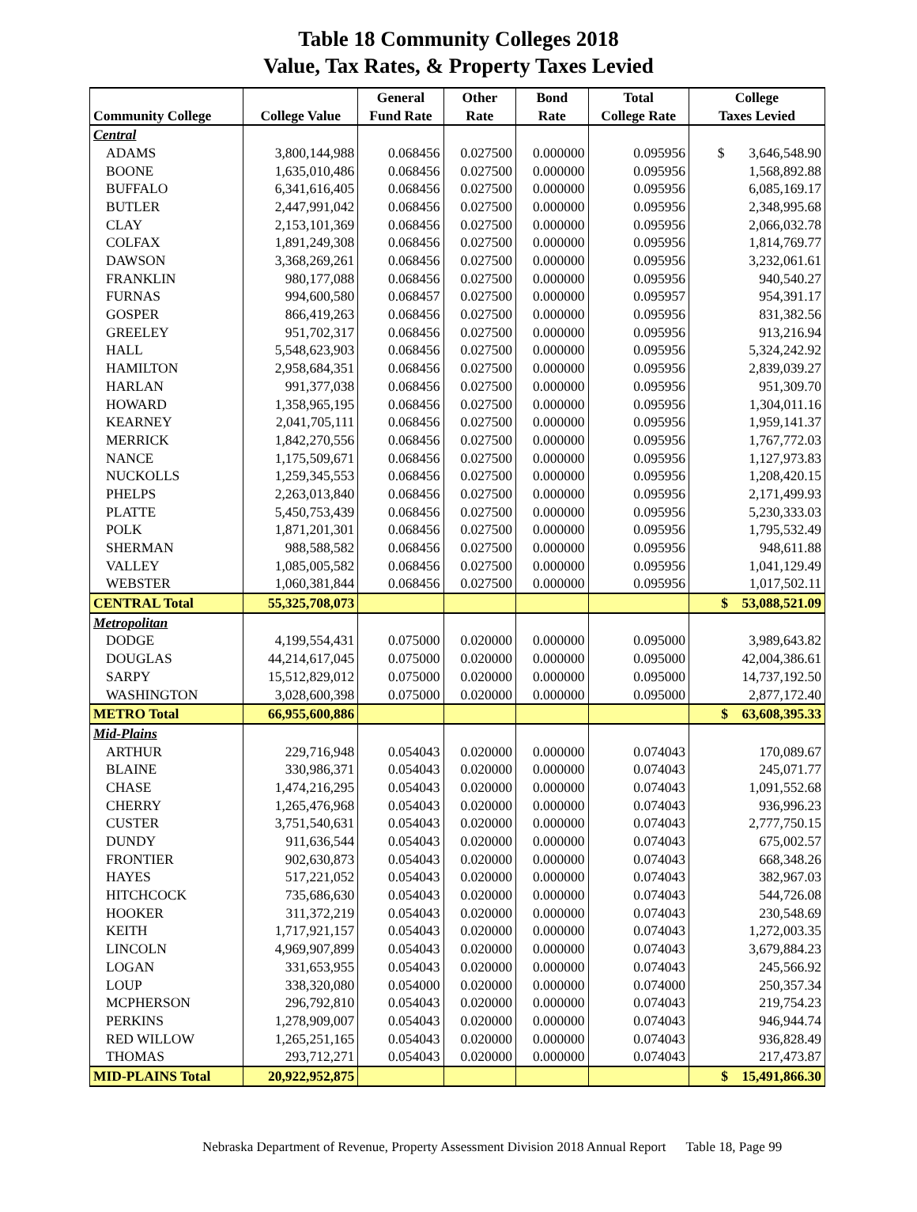Table 18 Community Colleges 2018
Value, Tax Rates, & Property Taxes Levied
| | | General | Other | Bond | Total | College |
| --- | --- | --- | --- | --- | --- | --- |
| Community College | College Value | Fund Rate | Rate | Rate | College Rate | Taxes Levied |
| Central | | | | | | |
| ADAMS | 3,800,144,988 | 0.068456 | 0.027500 | 0.000000 | 0.095956 | $ 3,646,548.90 |
| BOONE | 1,635,010,486 | 0.068456 | 0.027500 | 0.000000 | 0.095956 | 1,568,892.88 |
| BUFFALO | 6,341,616,405 | 0.068456 | 0.027500 | 0.000000 | 0.095956 | 6,085,169.17 |
| BUTLER | 2,447,991,042 | 0.068456 | 0.027500 | 0.000000 | 0.095956 | 2,348,995.68 |
| CLAY | 2,153,101,369 | 0.068456 | 0.027500 | 0.000000 | 0.095956 | 2,066,032.78 |
| COLFAX | 1,891,249,308 | 0.068456 | 0.027500 | 0.000000 | 0.095956 | 1,814,769.77 |
| DAWSON | 3,368,269,261 | 0.068456 | 0.027500 | 0.000000 | 0.095956 | 3,232,061.61 |
| FRANKLIN | 980,177,088 | 0.068456 | 0.027500 | 0.000000 | 0.095956 | 940,540.27 |
| FURNAS | 994,600,580 | 0.068457 | 0.027500 | 0.000000 | 0.095957 | 954,391.17 |
| GOSPER | 866,419,263 | 0.068456 | 0.027500 | 0.000000 | 0.095956 | 831,382.56 |
| GREELEY | 951,702,317 | 0.068456 | 0.027500 | 0.000000 | 0.095956 | 913,216.94 |
| HALL | 5,548,623,903 | 0.068456 | 0.027500 | 0.000000 | 0.095956 | 5,324,242.92 |
| HAMILTON | 2,958,684,351 | 0.068456 | 0.027500 | 0.000000 | 0.095956 | 2,839,039.27 |
| HARLAN | 991,377,038 | 0.068456 | 0.027500 | 0.000000 | 0.095956 | 951,309.70 |
| HOWARD | 1,358,965,195 | 0.068456 | 0.027500 | 0.000000 | 0.095956 | 1,304,011.16 |
| KEARNEY | 2,041,705,111 | 0.068456 | 0.027500 | 0.000000 | 0.095956 | 1,959,141.37 |
| MERRICK | 1,842,270,556 | 0.068456 | 0.027500 | 0.000000 | 0.095956 | 1,767,772.03 |
| NANCE | 1,175,509,671 | 0.068456 | 0.027500 | 0.000000 | 0.095956 | 1,127,973.83 |
| NUCKOLLS | 1,259,345,553 | 0.068456 | 0.027500 | 0.000000 | 0.095956 | 1,208,420.15 |
| PHELPS | 2,263,013,840 | 0.068456 | 0.027500 | 0.000000 | 0.095956 | 2,171,499.93 |
| PLATTE | 5,450,753,439 | 0.068456 | 0.027500 | 0.000000 | 0.095956 | 5,230,333.03 |
| POLK | 1,871,201,301 | 0.068456 | 0.027500 | 0.000000 | 0.095956 | 1,795,532.49 |
| SHERMAN | 988,588,582 | 0.068456 | 0.027500 | 0.000000 | 0.095956 | 948,611.88 |
| VALLEY | 1,085,005,582 | 0.068456 | 0.027500 | 0.000000 | 0.095956 | 1,041,129.49 |
| WEBSTER | 1,060,381,844 | 0.068456 | 0.027500 | 0.000000 | 0.095956 | 1,017,502.11 |
| CENTRAL Total | 55,325,708,073 | | | | | $ 53,088,521.09 |
| Metropolitan | | | | | | |
| DODGE | 4,199,554,431 | 0.075000 | 0.020000 | 0.000000 | 0.095000 | 3,989,643.82 |
| DOUGLAS | 44,214,617,045 | 0.075000 | 0.020000 | 0.000000 | 0.095000 | 42,004,386.61 |
| SARPY | 15,512,829,012 | 0.075000 | 0.020000 | 0.000000 | 0.095000 | 14,737,192.50 |
| WASHINGTON | 3,028,600,398 | 0.075000 | 0.020000 | 0.000000 | 0.095000 | 2,877,172.40 |
| METRO Total | 66,955,600,886 | | | | | $ 63,608,395.33 |
| Mid-Plains | | | | | | |
| ARTHUR | 229,716,948 | 0.054043 | 0.020000 | 0.000000 | 0.074043 | 170,089.67 |
| BLAINE | 330,986,371 | 0.054043 | 0.020000 | 0.000000 | 0.074043 | 245,071.77 |
| CHASE | 1,474,216,295 | 0.054043 | 0.020000 | 0.000000 | 0.074043 | 1,091,552.68 |
| CHERRY | 1,265,476,968 | 0.054043 | 0.020000 | 0.000000 | 0.074043 | 936,996.23 |
| CUSTER | 3,751,540,631 | 0.054043 | 0.020000 | 0.000000 | 0.074043 | 2,777,750.15 |
| DUNDY | 911,636,544 | 0.054043 | 0.020000 | 0.000000 | 0.074043 | 675,002.57 |
| FRONTIER | 902,630,873 | 0.054043 | 0.020000 | 0.000000 | 0.074043 | 668,348.26 |
| HAYES | 517,221,052 | 0.054043 | 0.020000 | 0.000000 | 0.074043 | 382,967.03 |
| HITCHCOCK | 735,686,630 | 0.054043 | 0.020000 | 0.000000 | 0.074043 | 544,726.08 |
| HOOKER | 311,372,219 | 0.054043 | 0.020000 | 0.000000 | 0.074043 | 230,548.69 |
| KEITH | 1,717,921,157 | 0.054043 | 0.020000 | 0.000000 | 0.074043 | 1,272,003.35 |
| LINCOLN | 4,969,907,899 | 0.054043 | 0.020000 | 0.000000 | 0.074043 | 3,679,884.23 |
| LOGAN | 331,653,955 | 0.054043 | 0.020000 | 0.000000 | 0.074043 | 245,566.92 |
| LOUP | 338,320,080 | 0.054000 | 0.020000 | 0.000000 | 0.074000 | 250,357.34 |
| MCPHERSON | 296,792,810 | 0.054043 | 0.020000 | 0.000000 | 0.074043 | 219,754.23 |
| PERKINS | 1,278,909,007 | 0.054043 | 0.020000 | 0.000000 | 0.074043 | 946,944.74 |
| RED WILLOW | 1,265,251,165 | 0.054043 | 0.020000 | 0.000000 | 0.074043 | 936,828.49 |
| THOMAS | 293,712,271 | 0.054043 | 0.020000 | 0.000000 | 0.074043 | 217,473.87 |
| MID-PLAINS Total | 20,922,952,875 | | | | | $ 15,491,866.30 |
Nebraska Department of Revenue, Property Assessment Division 2018 Annual Report Table 18, Page 99